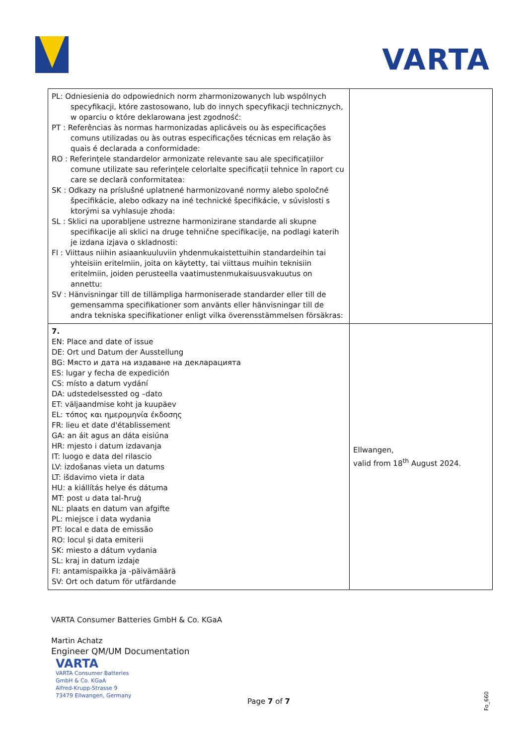VARTA
| PL: Odniesienia do odpowiednich norm zharmonizowanych lub wspólnych specyfikacji, które zastosowano, lub do innych specyfikacji technicznych, w oparciu o które deklarowana jest zgodność: PT : Referências às normas harmonizadas aplicáveis ou às especificações comuns utilizadas ou às outras especificações técnicas em relação às quais é declarada a conformidade: RO : Referințele standardelor armonizate relevante sau ale specificațiilor comune utilizate sau referințele celorlalte specificații tehnice în raport cu care se declară conformitatea: SK : Odkazy na príslušné uplatnené harmonizované normy alebo spoločné špecifikácie, alebo odkazy na iné technické špecifikácie, v súvislosti s ktorými sa vyhlasuje zhoda: SL : Sklici na uporabljene ustrezne harmonizirane standarde ali skupne specifikacije ali sklici na druge tehnične specifikacije, na podlagi katerih je izdana izjava o skladnosti: FI : Viittaus niihin asiaankuuluviin yhdenmukaistettuihin standardeihin tai yhteisiin eritelmiin, joita on käytetty, tai viittaus muihin teknisiin eritelmiin, joiden perusteella vaatimustenmukaisuusvakuutus on annettu: SV : Hänvisningar till de tillämpliga harmoniserade standarder eller till de gemensamma specifikationer som använts eller hänvisningar till de andra tekniska specifikationer enligt vilka överensstämmelsen försäkras: | |
| 7. EN: Place and date of issue DE: Ort und Datum der Ausstellung BG: Място и дата на издаване на декларацията ES: lugar y fecha de expedición CS: místo a datum vydání DA: udstedelsessted og –dato ET: väljaandmise koht ja kuupäev EL: τόπος και ημερομηνία έκδοσης FR: lieu et date d'établissement GA: an áit agus an dáta eisiúna HR: mjesto i datum izdavanja IT: luogo e data del rilascio LV: izdošanas vieta un datums LT: išdavimo vieta ir data HU: a kiállítás helye és dátuma MT: post u data tal-ħruġ NL: plaats en datum van afgifte PL: miejsce i data wydania PT: local e data de emissão RO: locul și data emiterii SK: miesto a dátum vydania SL: kraj in datum izdaje FI: antamispaikka ja -päivämäärä SV: Ort och datum för utfärdande | Ellwangen, valid from 18<sup>th</sup> August 2024. |
VARTA Consumer Batteries GmbH & Co. KGaA
Martin Achatz
Engineer QM/UM Documentation
VARTA
VARTA Consumer Batteries
GmbH & Co. KGaA
Alfred-Krupp-Strasse 9
73479 Ellwangen, Germany
Page 7 of 7 Fo_660